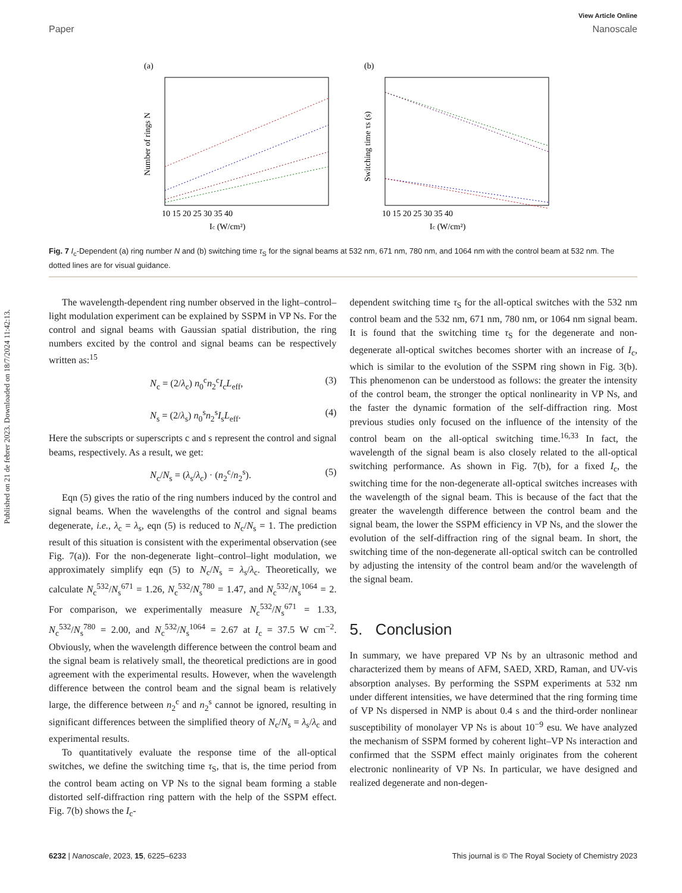Published on 21 de febrer 2023. Downloaded on 18/7/2024 11:42:13.
View Article Online
Paper Nanoscale
(a)
Ic (W/cm²)
10 15 20 25 30 35 40
Number of rings N
(b)
Ic (W/cm²)
10 15 20 25 30 35 40
Switching time τs (s)
Fig. 7 I<sub>c</sub>-Dependent (a) ring number N and (b) switching time τ<sub>S</sub> for the signal beams at 532 nm, 671 nm, 780 nm, and 1064 nm with the control beam at 532 nm. The dotted lines are for visual guidance.
The wavelength-dependent ring number observed in the light–control–light modulation experiment can be explained by SSPM in VP Ns. For the control and signal beams with Gaussian spatial distribution, the ring numbers excited by the control and signal beams can be respectively written as:<sup>15</sup>
N<sub>c</sub> = (2/λ<sub>c</sub>) n<sub>0</sub><sup>c</sup>n<sub>2</sub><sup>c</sup>I<sub>c</sub>L<sub>eff</sub>, (3)
N<sub>s</sub> = (2/λ<sub>s</sub>) n<sub>0</sub><sup>s</sup>n<sub>2</sub><sup>s</sup>I<sub>s</sub>L<sub>eff</sub>. (4)
Here the subscripts or superscripts c and s represent the control and signal beams, respectively. As a result, we get:
N<sub>c</sub>/N<sub>s</sub> = (λ<sub>s</sub>/λ<sub>c</sub>) · (n<sub>2</sub><sup>c</sup>/n<sub>2</sub><sup>s</sup>). (5)
Eqn (5) gives the ratio of the ring numbers induced by the control and signal beams. When the wavelengths of the control and signal beams degenerate, i.e., λ<sub>c</sub> = λ<sub>s</sub>, eqn (5) is reduced to N<sub>c</sub>/N<sub>s</sub> = 1. The prediction result of this situation is consistent with the experimental observation (see Fig. 7(a)). For the non-degenerate light–control–light modulation, we approximately simplify eqn (5) to N<sub>c</sub>/N<sub>s</sub> = λ<sub>s</sub>/λ<sub>c</sub>. Theoretically, we calculate N<sub>c</sub><sup>532</sup>/N<sub>s</sub><sup>671</sup> = 1.26, N<sub>c</sub><sup>532</sup>/N<sub>s</sub><sup>780</sup> = 1.47, and N<sub>c</sub><sup>532</sup>/N<sub>s</sub><sup>1064</sup> = 2. For comparison, we experimentally measure N<sub>c</sub><sup>532</sup>/N<sub>s</sub><sup>671</sup> = 1.33, N<sub>c</sub><sup>532</sup>/N<sub>s</sub><sup>780</sup> = 2.00, and N<sub>c</sub><sup>532</sup>/N<sub>s</sub><sup>1064</sup> = 2.67 at I<sub>c</sub> = 37.5 W cm<sup>−2</sup>. Obviously, when the wavelength difference between the control beam and the signal beam is relatively small, the theoretical predictions are in good agreement with the experimental results. However, when the wavelength difference between the control beam and the signal beam is relatively large, the difference between n<sub>2</sub><sup>c</sup> and n<sub>2</sub><sup>s</sup> cannot be ignored, resulting in significant differences between the simplified theory of N<sub>c</sub>/N<sub>s</sub> = λ<sub>s</sub>/λ<sub>c</sub> and experimental results.
To quantitatively evaluate the response time of the all-optical switches, we define the switching time τ<sub>S</sub>, that is, the time period from the control beam acting on VP Ns to the signal beam forming a stable distorted self-diffraction ring pattern with the help of the SSPM effect. Fig. 7(b) shows the I<sub>c</sub>-
dependent switching time τ<sub>S</sub> for the all-optical switches with the 532 nm control beam and the 532 nm, 671 nm, 780 nm, or 1064 nm signal beam. It is found that the switching time τ<sub>S</sub> for the degenerate and non-degenerate all-optical switches becomes shorter with an increase of I<sub>c</sub>, which is similar to the evolution of the SSPM ring shown in Fig. 3(b). This phenomenon can be understood as follows: the greater the intensity of the control beam, the stronger the optical nonlinearity in VP Ns, and the faster the dynamic formation of the self-diffraction ring. Most previous studies only focused on the influence of the intensity of the control beam on the all-optical switching time.<sup>16,33</sup> In fact, the wavelength of the signal beam is also closely related to the all-optical switching performance. As shown in Fig. 7(b), for a fixed I<sub>c</sub>, the switching time for the non-degenerate all-optical switches increases with the wavelength of the signal beam. This is because of the fact that the greater the wavelength difference between the control beam and the signal beam, the lower the SSPM efficiency in VP Ns, and the slower the evolution of the self-diffraction ring of the signal beam. In short, the switching time of the non-degenerate all-optical switch can be controlled by adjusting the intensity of the control beam and/or the wavelength of the signal beam.
5. Conclusion
In summary, we have prepared VP Ns by an ultrasonic method and characterized them by means of AFM, SAED, XRD, Raman, and UV-vis absorption analyses. By performing the SSPM experiments at 532 nm under different intensities, we have determined that the ring forming time of VP Ns dispersed in NMP is about 0.4 s and the third-order nonlinear susceptibility of monolayer VP Ns is about 10<sup>−9</sup> esu. We have analyzed the mechanism of SSPM formed by coherent light–VP Ns interaction and confirmed that the SSPM effect mainly originates from the coherent electronic nonlinearity of VP Ns. In particular, we have designed and realized degenerate and non-degen-
6232 | Nanoscale, 2023, 15, 6225–6233 This journal is © The Royal Society of Chemistry 2023